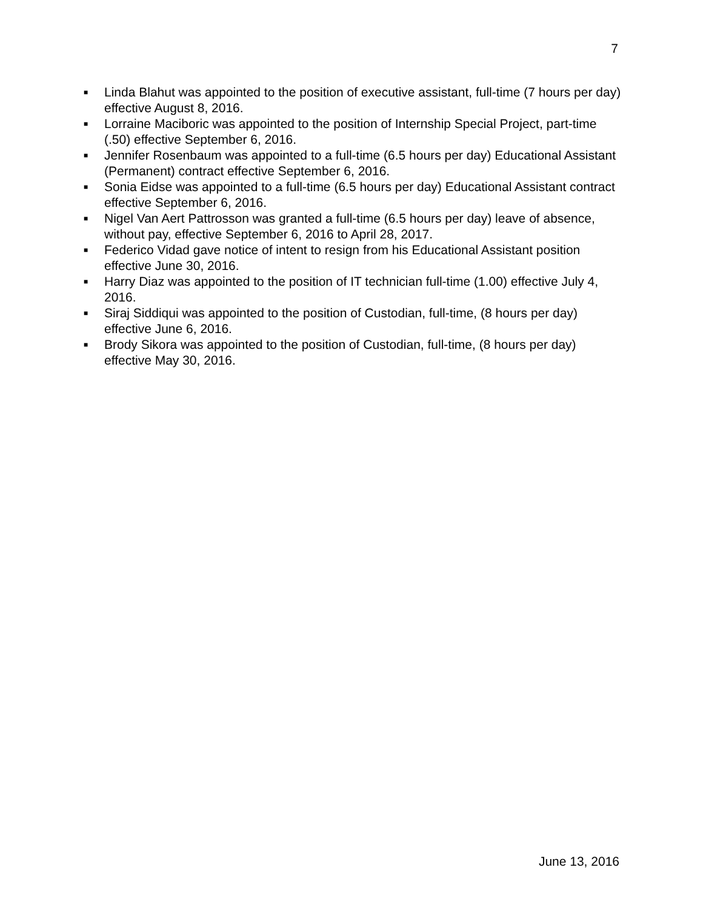7
■ Linda Blahut was appointed to the position of executive assistant, full-time (7 hours per day) effective August 8, 2016.
■ Lorraine Maciboric was appointed to the position of Internship Special Project, part-time (.50) effective September 6, 2016.
■ Jennifer Rosenbaum was appointed to a full-time (6.5 hours per day) Educational Assistant (Permanent) contract effective September 6, 2016.
■ Sonia Eidse was appointed to a full-time (6.5 hours per day) Educational Assistant contract effective September 6, 2016.
■ Nigel Van Aert Pattrosson was granted a full-time (6.5 hours per day) leave of absence, without pay, effective September 6, 2016 to April 28, 2017.
■ Federico Vidad gave notice of intent to resign from his Educational Assistant position effective June 30, 2016.
■ Harry Diaz was appointed to the position of IT technician full-time (1.00) effective July 4, 2016.
■ Siraj Siddiqui was appointed to the position of Custodian, full-time, (8 hours per day) effective June 6, 2016.
■ Brody Sikora was appointed to the position of Custodian, full-time, (8 hours per day) effective May 30, 2016.
June 13, 2016